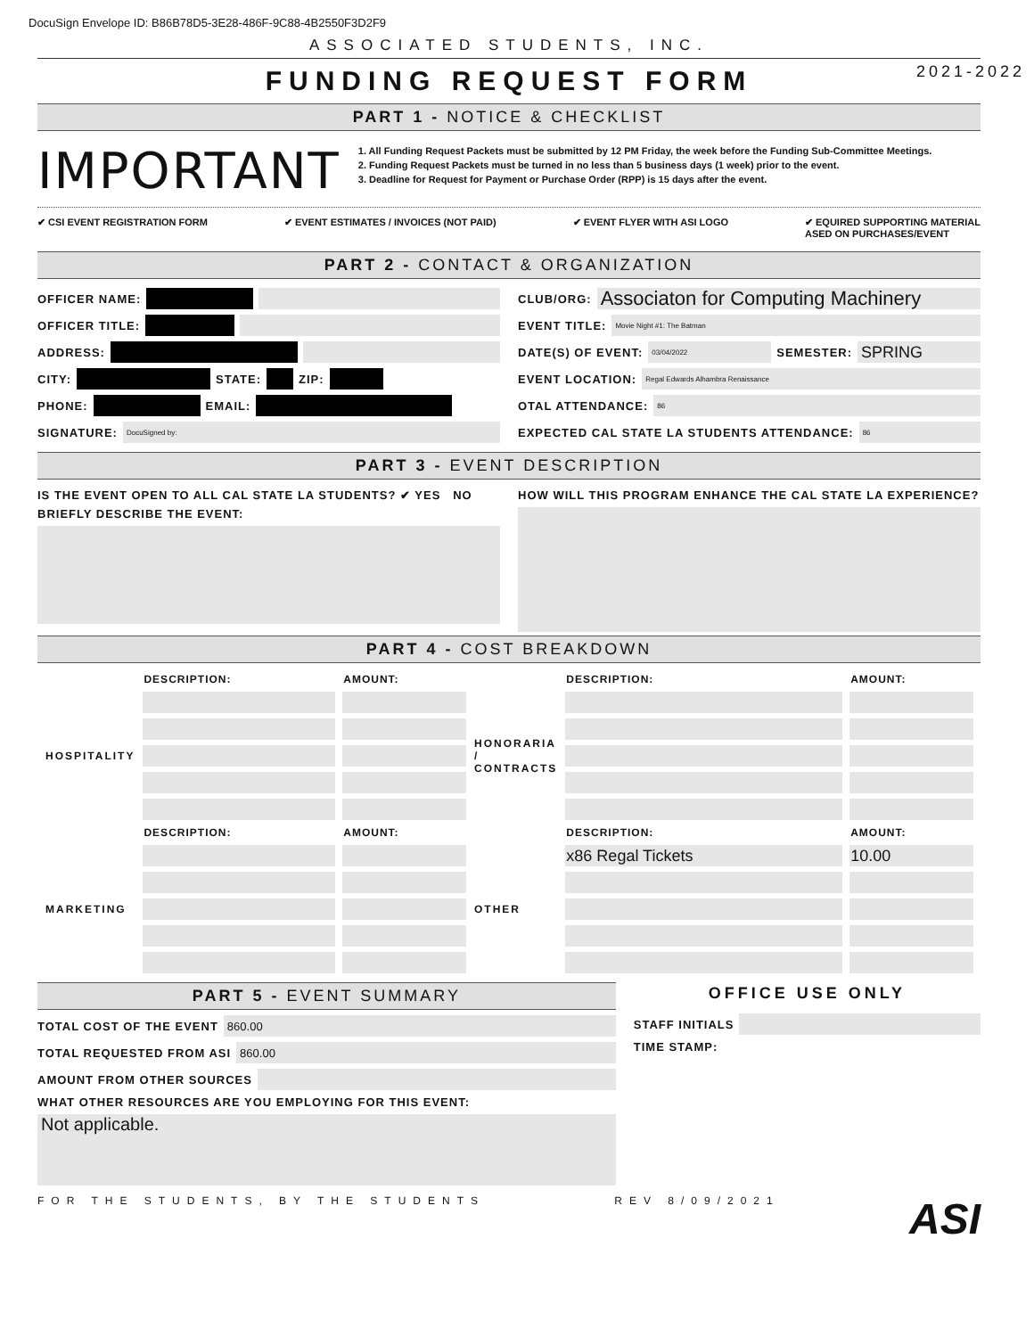DocuSign Envelope ID: B86B78D5-3E28-486F-9C88-4B2550F3D2F9
ASSOCIATED STUDENTS, INC.
FUNDING REQUEST FORM
2021-2022
PART 1 - NOTICE & CHECKLIST
IMPORTANT
1. All Funding Request Packets must be submitted by 12 PM Friday, the week before the Funding Sub-Committee Meetings.
2. Funding Request Packets must be turned in no less than 5 business days (1 week) prior to the event.
3. Deadline for Request for Payment or Purchase Order (RPP) is 15 days after the event.
✔ CSI EVENT REGISTRATION FORM ✔ EVENT ESTIMATES / INVOICES (NOT PAID) ✔ EVENT FLYER WITH ASI LOGO ✔ EQUIRED SUPPORTING MATERIAL
ASED ON PURCHASES/EVENT
PART 2 - CONTACT & ORGANIZATION
OFFICER NAME:
OFFICER TITLE:
ADDRESS:
CITY: STATE: ZIP:
PHONE: EMAIL:
SIGNATURE: DocuSigned by:
CLUB/ORG: Associaton for Computing Machinery
EVENT TITLE: Movie Night #1: The Batman
DATE(S) OF EVENT: 03/04/2022 SEMESTER: SPRING
EVENT LOCATION: Regal Edwards Alhambra Renaissance
OTAL ATTENDANCE: 86
EXPECTED CAL STATE LA STUDENTS ATTENDANCE: 86
PART 3 - EVENT DESCRIPTION
IS THE EVENT OPEN TO ALL CAL STATE LA STUDENTS? ✔ YES NO
BRIEFLY DESCRIBE THE EVENT:
HOW WILL THIS PROGRAM ENHANCE THE CAL STATE LA EXPERIENCE?
PART 4 - COST BREAKDOWN
| | DESCRIPTION: | AMOUNT: | | DESCRIPTION: | AMOUNT: |
| --- | --- | --- | --- | --- | --- |
| HOSPITALITY | | | HONORARIA / CONTRACTS | | |
| | DESCRIPTION: | AMOUNT: | | DESCRIPTION: | AMOUNT: |
| MARKETING | | | OTHER | x86 Regal Tickets | 10.00 |
PART 5 - EVENT SUMMARY
TOTAL COST OF THE EVENT 860.00
TOTAL REQUESTED FROM ASI 860.00
AMOUNT FROM OTHER SOURCES
WHAT OTHER RESOURCES ARE YOU EMPLOYING FOR THIS EVENT:
Not applicable.
OFFICE USE ONLY
STAFF INITIALS
TIME STAMP:
FOR THE STUDENTS, BY THE STUDENTS REV 8/09/2021 ASI